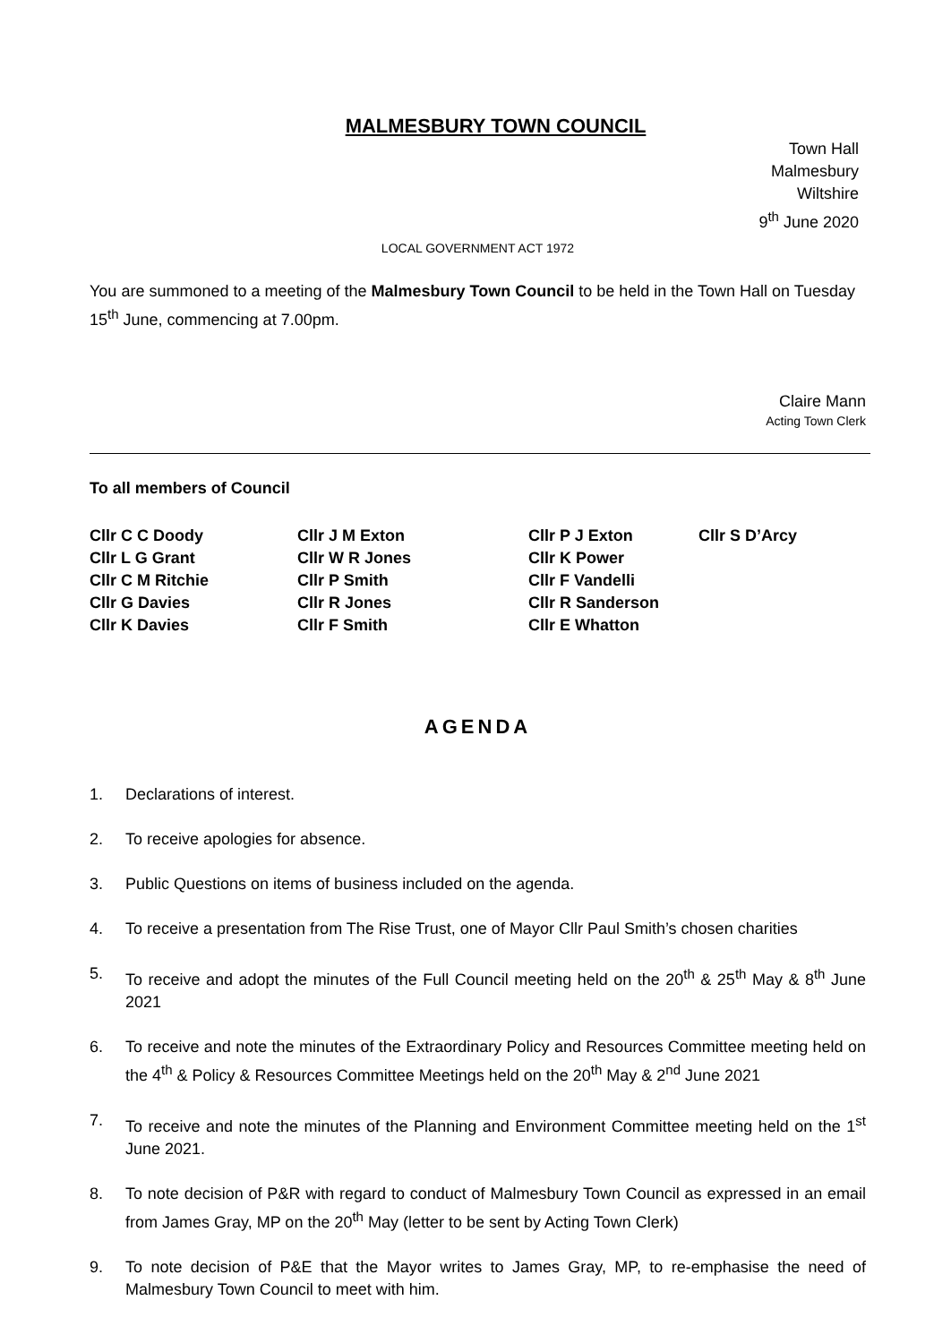MALMESBURY TOWN COUNCIL
Town Hall
Malmesbury
Wiltshire
9<sup>th</sup> June 2020
LOCAL GOVERNMENT ACT 1972
You are summoned to a meeting of the Malmesbury Town Council to be held in the Town Hall on Tuesday 15<sup>th</sup> June, commencing at 7.00pm.
Claire Mann
Acting Town Clerk
To all members of Council
Cllr C C Doody
Cllr L G Grant
Cllr C M Ritchie
Cllr G Davies
Cllr K Davies
Cllr J M Exton
Cllr W R Jones
Cllr P Smith
Cllr R Jones
Cllr F Smith
Cllr P J Exton
Cllr K Power
Cllr F Vandelli
Cllr R Sanderson
Cllr E Whatton
Cllr S D’Arcy
AGENDA
1. Declarations of interest.
2. To receive apologies for absence.
3. Public Questions on items of business included on the agenda.
4. To receive a presentation from The Rise Trust, one of Mayor Cllr Paul Smith’s chosen charities
5. To receive and adopt the minutes of the Full Council meeting held on the 20<sup>th</sup> & 25<sup>th</sup> May & 8<sup>th</sup> June 2021
6. To receive and note the minutes of the Extraordinary Policy and Resources Committee meeting held on the 4<sup>th</sup> & Policy & Resources Committee Meetings held on the 20<sup>th</sup> May & 2<sup>nd</sup> June 2021
7. To receive and note the minutes of the Planning and Environment Committee meeting held on the 1<sup>st</sup> June 2021.
8. To note decision of P&R with regard to conduct of Malmesbury Town Council as expressed in an email from James Gray, MP on the 20<sup>th</sup> May (letter to be sent by Acting Town Clerk)
9. To note decision of P&E that the Mayor writes to James Gray, MP, to re-emphasise the need of Malmesbury Town Council to meet with him.